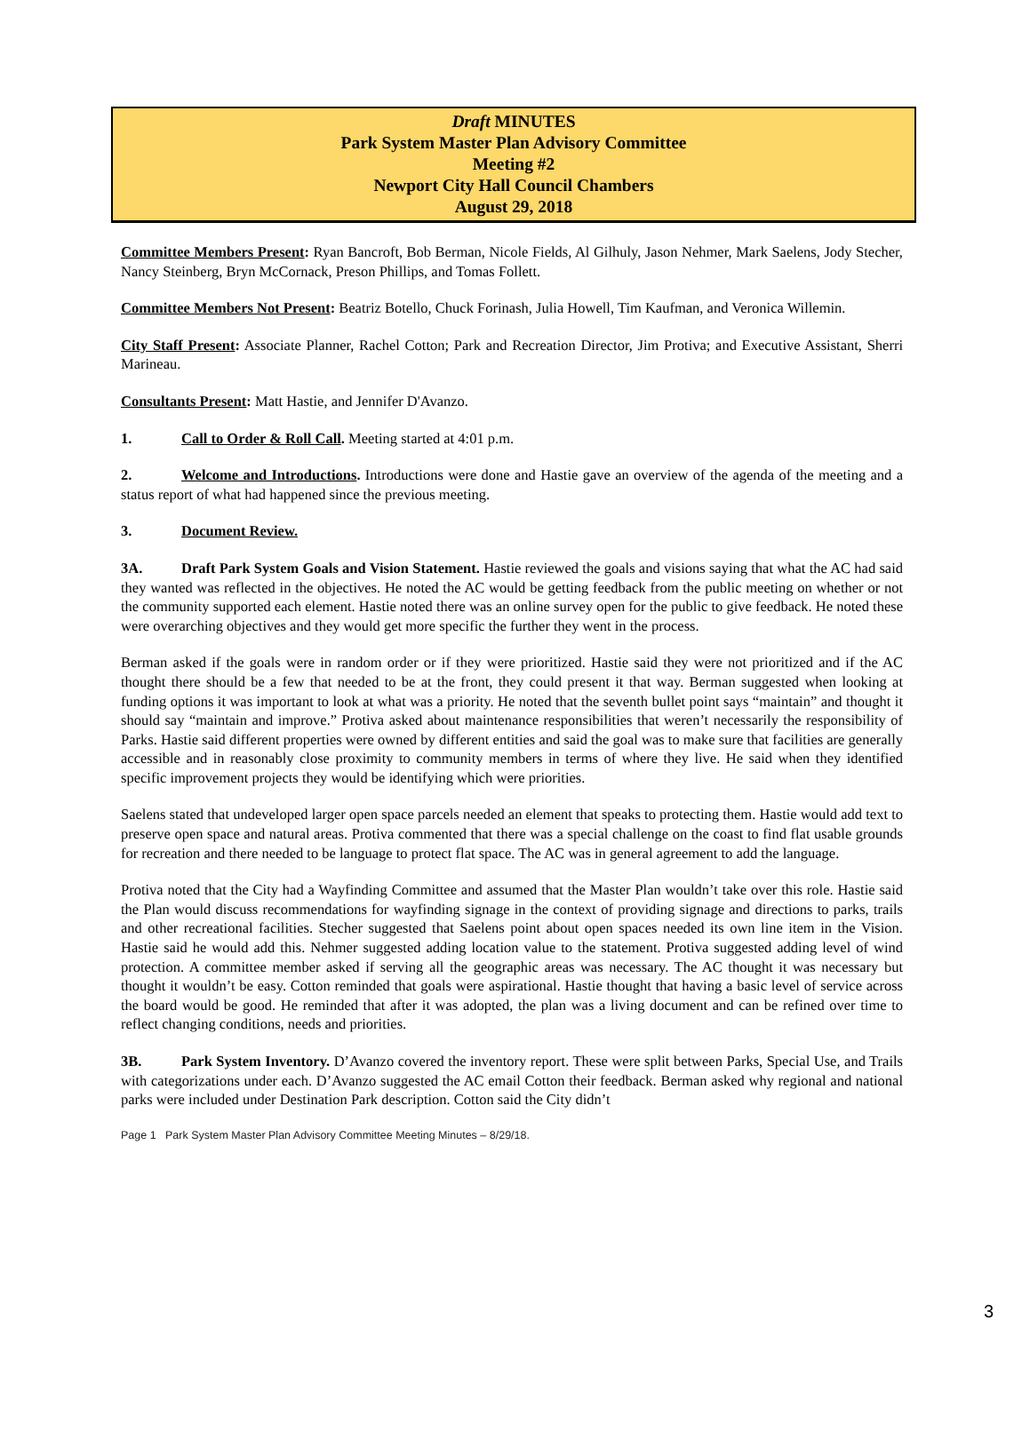Draft MINUTES
Park System Master Plan Advisory Committee
Meeting #2
Newport City Hall Council Chambers
August 29, 2018
Committee Members Present: Ryan Bancroft, Bob Berman, Nicole Fields, Al Gilhuly, Jason Nehmer, Mark Saelens, Jody Stecher, Nancy Steinberg, Bryn McCornack, Preson Phillips, and Tomas Follett.
Committee Members Not Present: Beatriz Botello, Chuck Forinash, Julia Howell, Tim Kaufman, and Veronica Willemin.
City Staff Present: Associate Planner, Rachel Cotton; Park and Recreation Director, Jim Protiva; and Executive Assistant, Sherri Marineau.
Consultants Present: Matt Hastie, and Jennifer D'Avanzo.
1. Call to Order & Roll Call. Meeting started at 4:01 p.m.
2. Welcome and Introductions. Introductions were done and Hastie gave an overview of the agenda of the meeting and a status report of what had happened since the previous meeting.
3. Document Review.
3A. Draft Park System Goals and Vision Statement. Hastie reviewed the goals and visions saying that what the AC had said they wanted was reflected in the objectives. He noted the AC would be getting feedback from the public meeting on whether or not the community supported each element. Hastie noted there was an online survey open for the public to give feedback. He noted these were overarching objectives and they would get more specific the further they went in the process.
Berman asked if the goals were in random order or if they were prioritized. Hastie said they were not prioritized and if the AC thought there should be a few that needed to be at the front, they could present it that way. Berman suggested when looking at funding options it was important to look at what was a priority. He noted that the seventh bullet point says “maintain” and thought it should say “maintain and improve.” Protiva asked about maintenance responsibilities that weren’t necessarily the responsibility of Parks. Hastie said different properties were owned by different entities and said the goal was to make sure that facilities are generally accessible and in reasonably close proximity to community members in terms of where they live. He said when they identified specific improvement projects they would be identifying which were priorities.
Saelens stated that undeveloped larger open space parcels needed an element that speaks to protecting them. Hastie would add text to preserve open space and natural areas. Protiva commented that there was a special challenge on the coast to find flat usable grounds for recreation and there needed to be language to protect flat space. The AC was in general agreement to add the language.
Protiva noted that the City had a Wayfinding Committee and assumed that the Master Plan wouldn’t take over this role. Hastie said the Plan would discuss recommendations for wayfinding signage in the context of providing signage and directions to parks, trails and other recreational facilities. Stecher suggested that Saelens point about open spaces needed its own line item in the Vision. Hastie said he would add this. Nehmer suggested adding location value to the statement. Protiva suggested adding level of wind protection. A committee member asked if serving all the geographic areas was necessary. The AC thought it was necessary but thought it wouldn’t be easy. Cotton reminded that goals were aspirational. Hastie thought that having a basic level of service across the board would be good. He reminded that after it was adopted, the plan was a living document and can be refined over time to reflect changing conditions, needs and priorities.
3B. Park System Inventory. D’Avanzo covered the inventory report. These were split between Parks, Special Use, and Trails with categorizations under each. D’Avanzo suggested the AC email Cotton their feedback. Berman asked why regional and national parks were included under Destination Park description. Cotton said the City didn’t
Page 1 Park System Master Plan Advisory Committee Meeting Minutes – 8/29/18.
3